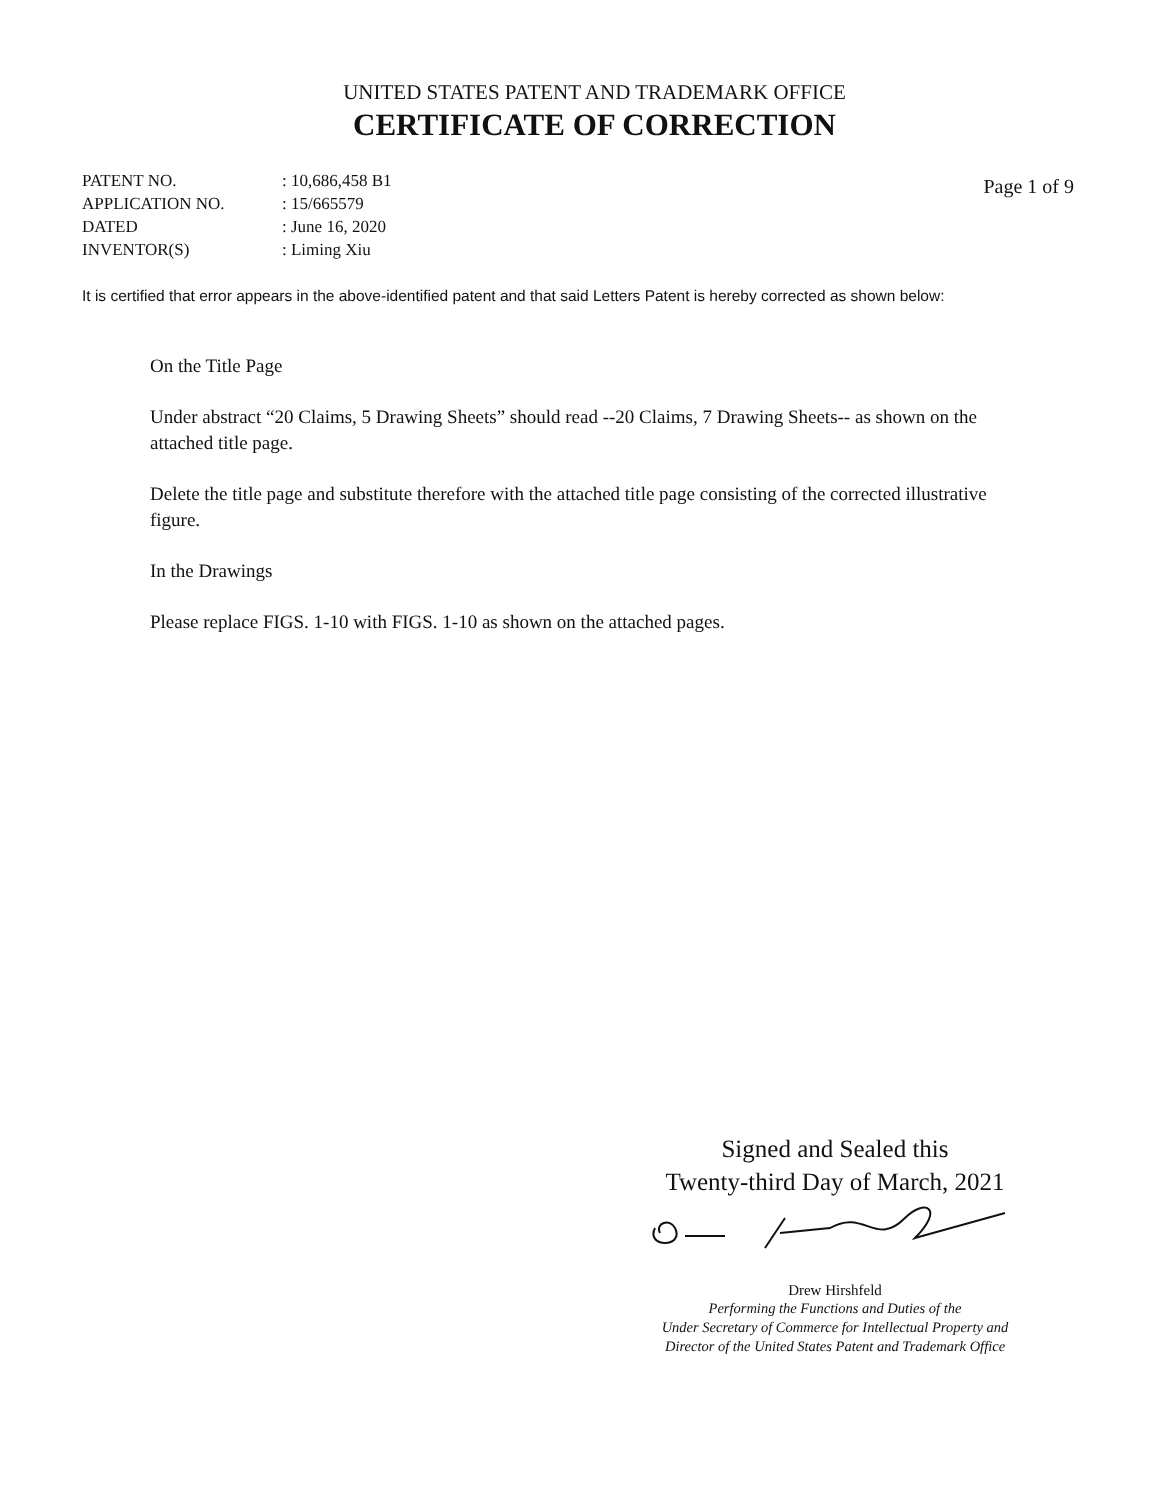UNITED STATES PATENT AND TRADEMARK OFFICE
CERTIFICATE OF CORRECTION
| PATENT NO. | : 10,686,458 B1 |
| APPLICATION NO. | : 15/665579 |
| DATED | : June 16, 2020 |
| INVENTOR(S) | : Liming Xiu |
Page 1 of 9
It is certified that error appears in the above-identified patent and that said Letters Patent is hereby corrected as shown below:
On the Title Page
Under abstract “20 Claims, 5 Drawing Sheets” should read --20 Claims, 7 Drawing Sheets-- as shown on the attached title page.
Delete the title page and substitute therefore with the attached title page consisting of the corrected illustrative figure.
In the Drawings
Please replace FIGS. 1-10 with FIGS. 1-10 as shown on the attached pages.
Signed and Sealed this
Twenty-third Day of March, 2021
Drew Hirshfeld
Performing the Functions and Duties of the
Under Secretary of Commerce for Intellectual Property and
Director of the United States Patent and Trademark Office